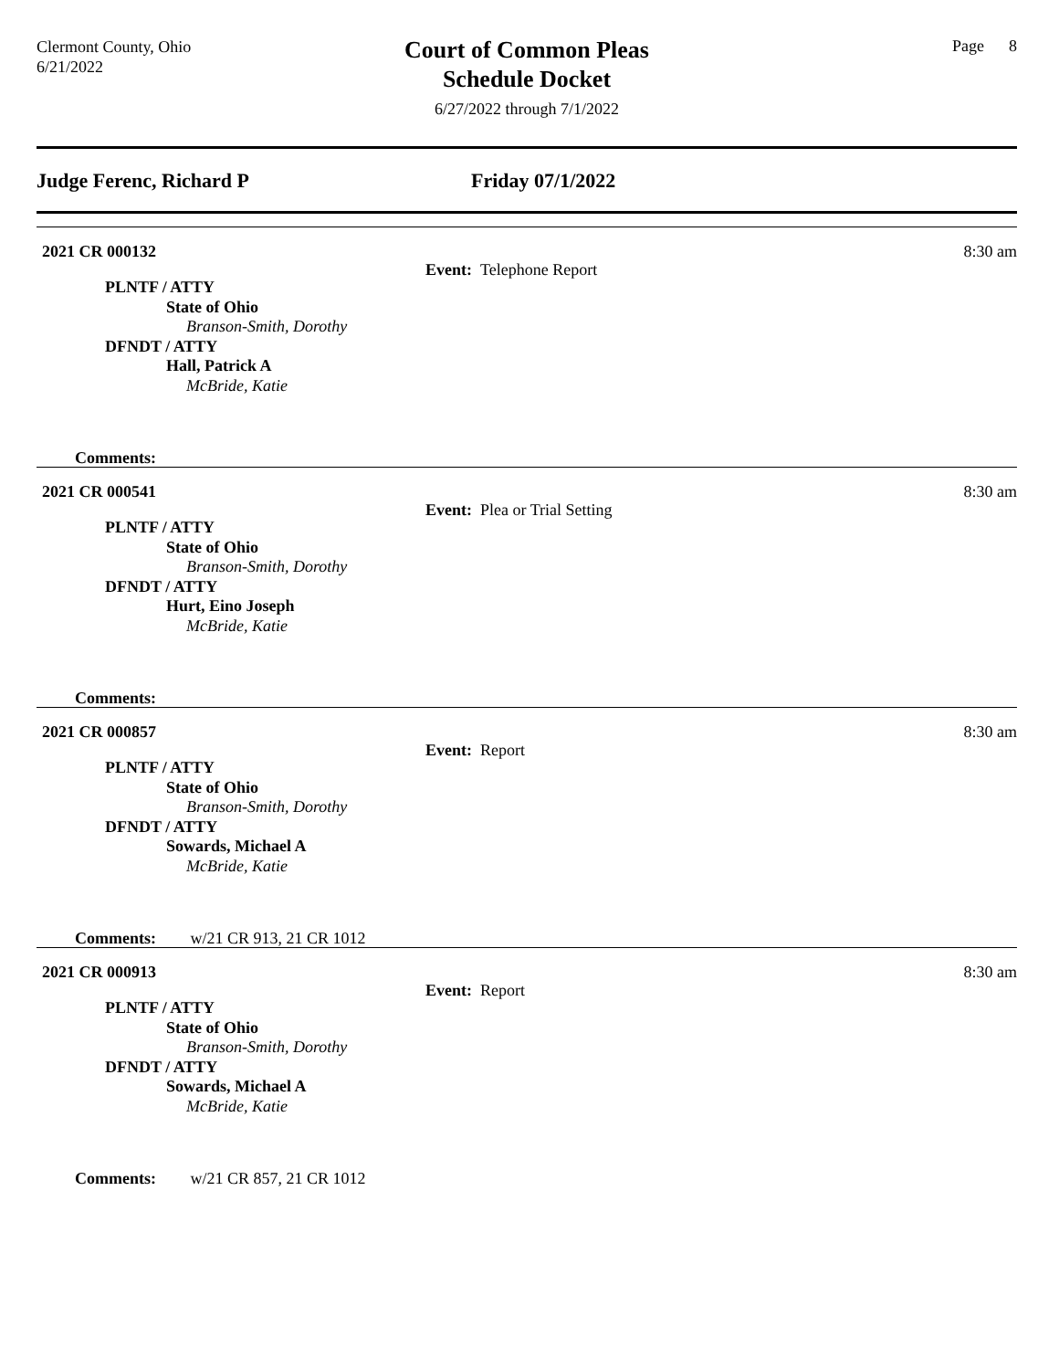Clermont County, Ohio
6/21/2022
Court of Common Pleas
Schedule Docket
6/27/2022 through 7/1/2022
Page 8
Judge Ferenc, Richard P Friday 07/1/2022
2021 CR 000132
Event: Telephone Report
8:30 am
PLNTF / ATTY
State of Ohio
Branson-Smith, Dorothy
DFNDT / ATTY
Hall, Patrick A
McBride, Katie
Comments:
2021 CR 000541
Event: Plea or Trial Setting
8:30 am
PLNTF / ATTY
State of Ohio
Branson-Smith, Dorothy
DFNDT / ATTY
Hurt, Eino Joseph
McBride, Katie
Comments:
2021 CR 000857
Event: Report
8:30 am
PLNTF / ATTY
State of Ohio
Branson-Smith, Dorothy
DFNDT / ATTY
Sowards, Michael A
McBride, Katie
Comments: w/21 CR 913, 21 CR 1012
2021 CR 000913
Event: Report
8:30 am
PLNTF / ATTY
State of Ohio
Branson-Smith, Dorothy
DFNDT / ATTY
Sowards, Michael A
McBride, Katie
Comments: w/21 CR 857, 21 CR 1012